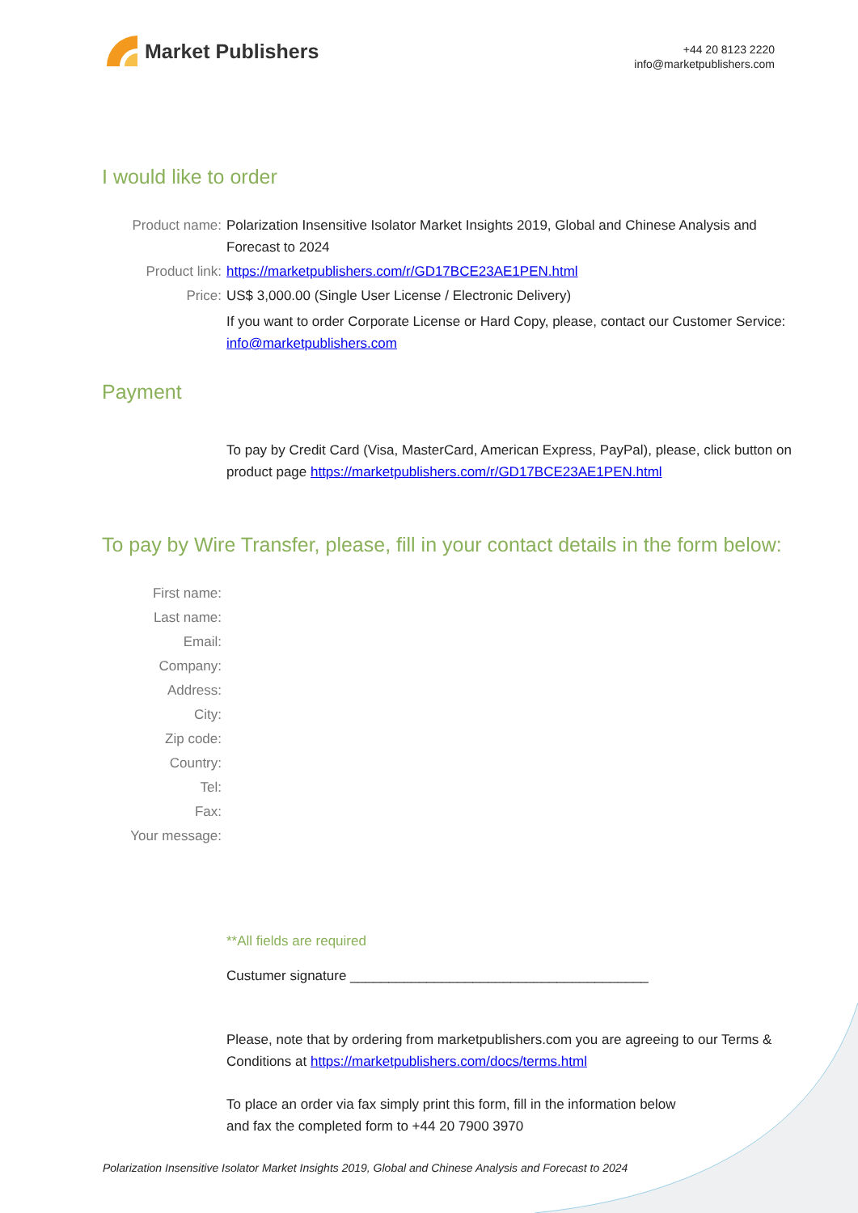Market Publishers
+44 20 8123 2220
info@marketpublishers.com
I would like to order
Product name: Polarization Insensitive Isolator Market Insights 2019, Global and Chinese Analysis and Forecast to 2024
Product link: https://marketpublishers.com/r/GD17BCE23AE1PEN.html
Price: US$ 3,000.00 (Single User License / Electronic Delivery)
If you want to order Corporate License or Hard Copy, please, contact our Customer Service:
info@marketpublishers.com
Payment
To pay by Credit Card (Visa, MasterCard, American Express, PayPal), please, click button on product page https://marketpublishers.com/r/GD17BCE23AE1PEN.html
To pay by Wire Transfer, please, fill in your contact details in the form below:
First name:
Last name:
Email:
Company:
Address:
City:
Zip code:
Country:
Tel:
Fax:
Your message:
**All fields are required
Custumer signature _______________________________________
Please, note that by ordering from marketpublishers.com you are agreeing to our Terms & Conditions at https://marketpublishers.com/docs/terms.html
To place an order via fax simply print this form, fill in the information below
and fax the completed form to +44 20 7900 3970
Polarization Insensitive Isolator Market Insights 2019, Global and Chinese Analysis and Forecast to 2024